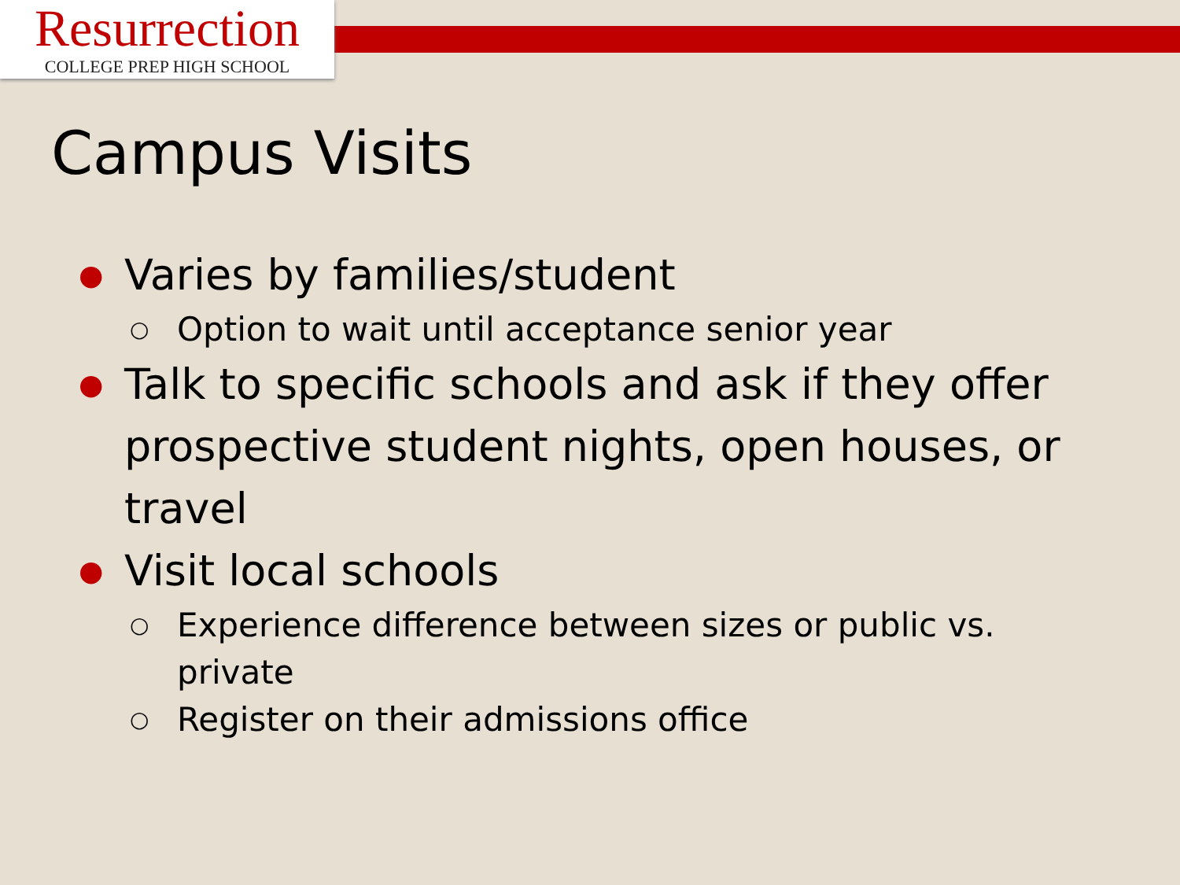Resurrection
COLLEGE PREP HIGH SCHOOL
Campus Visits
● Varies by families/student
○ Option to wait until acceptance senior year
● Talk to specific schools and ask if they offer prospective student nights, open houses, or travel
● Visit local schools
○ Experience difference between sizes or public vs. private
○ Register on their admissions office